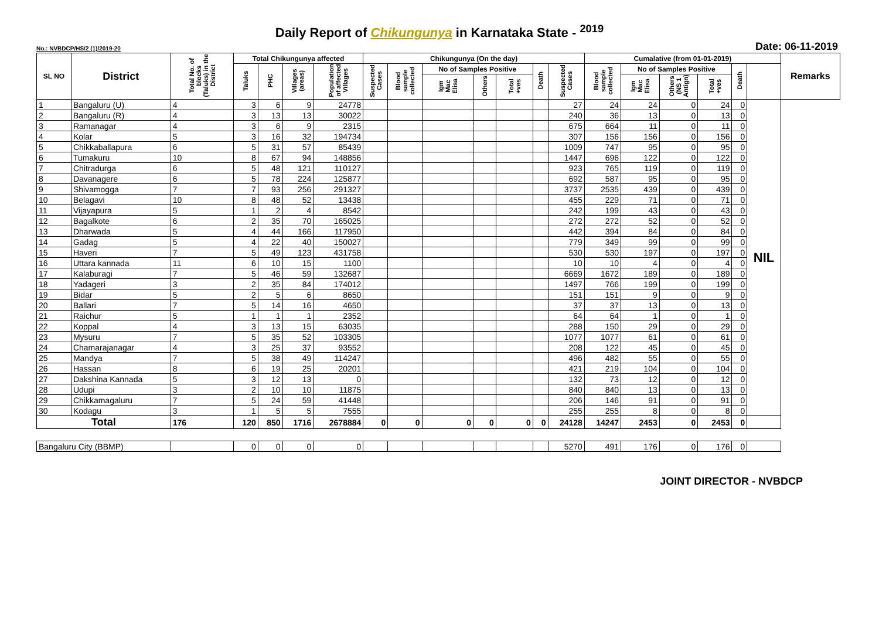Daily Report of Chikungunya in Karnataka State - <sup>2019</sup>
No.: NVBDCP/HS/2 (1)/2019-20 Date: 06-11-2019
| SL NO | District | Total No. of blocks (Taluks) in the District | Total Chikungunya affected | | | | Chikungunya (On the day) | | | | | | | Cumalative (from 01-01-2019) | | | | | | Remarks |
| --- | --- | --- | --- | --- | --- | --- | --- | --- | --- | --- | --- | --- | --- | --- | --- | --- | --- | --- | --- | --- |
| | | | Taluks | PHC | Villages (areas) | Population of affected Villages | Suspected Cases | Blood sample collected | No of Samples Positive | | | Death | Suspected Cases | Blood sample collected | No of Samples Positive | | | Death | | |
| | | | | | | | | | Igm Mac Elisa | Others | Total +ves | | | | Igm Mac Elisa | Others (NS 1 Antign) | Total +ves | | | |
| 1 | Bangaluru (U) | 4 | 3 | 6 | 9 | 24778 | | | | | | | 27 | 24 | 24 | 0 | 24 | 0 | NIL | |
| 2 | Bangaluru (R) | 4 | 3 | 13 | 13 | 30022 | | | | | | | 240 | 36 | 13 | 0 | 13 | 0 | | |
| 3 | Ramanagar | 4 | 3 | 6 | 9 | 2315 | | | | | | | 675 | 664 | 11 | 0 | 11 | 0 | | |
| 4 | Kolar | 5 | 3 | 16 | 32 | 194734 | | | | | | | 307 | 156 | 156 | 0 | 156 | 0 | | |
| 5 | Chikkaballapura | 6 | 5 | 31 | 57 | 85439 | | | | | | | 1009 | 747 | 95 | 0 | 95 | 0 | | |
| 6 | Tumakuru | 10 | 8 | 67 | 94 | 148856 | | | | | | | 1447 | 696 | 122 | 0 | 122 | 0 | | |
| 7 | Chitradurga | 6 | 5 | 48 | 121 | 110127 | | | | | | | 923 | 765 | 119 | 0 | 119 | 0 | | |
| 8 | Davanagere | 6 | 5 | 78 | 224 | 125877 | | | | | | | 692 | 587 | 95 | 0 | 95 | 0 | | |
| 9 | Shivamogga | 7 | 7 | 93 | 256 | 291327 | | | | | | | 3737 | 2535 | 439 | 0 | 439 | 0 | | |
| 10 | Belagavi | 10 | 8 | 48 | 52 | 13438 | | | | | | | 455 | 229 | 71 | 0 | 71 | 0 | | |
| 11 | Vijayapura | 5 | 1 | 2 | 4 | 8542 | | | | | | | 242 | 199 | 43 | 0 | 43 | 0 | | |
| 12 | Bagalkote | 6 | 2 | 35 | 70 | 165025 | | | | | | | 272 | 272 | 52 | 0 | 52 | 0 | | |
| 13 | Dharwada | 5 | 4 | 44 | 166 | 117950 | | | | | | | 442 | 394 | 84 | 0 | 84 | 0 | | |
| 14 | Gadag | 5 | 4 | 22 | 40 | 150027 | | | | | | | 779 | 349 | 99 | 0 | 99 | 0 | | |
| 15 | Haveri | 7 | 5 | 49 | 123 | 431758 | | | | | | | 530 | 530 | 197 | 0 | 197 | 0 | | |
| 16 | Uttara kannada | 11 | 6 | 10 | 15 | 1100 | | | | | | | 10 | 10 | 4 | 0 | 4 | 0 | | |
| 17 | Kalaburagi | 7 | 5 | 46 | 59 | 132687 | | | | | | | 6669 | 1672 | 189 | 0 | 189 | 0 | | |
| 18 | Yadageri | 3 | 2 | 35 | 84 | 174012 | | | | | | | 1497 | 766 | 199 | 0 | 199 | 0 | | |
| 19 | Bidar | 5 | 2 | 5 | 6 | 8650 | | | | | | | 151 | 151 | 9 | 0 | 9 | 0 | | |
| 20 | Ballari | 7 | 5 | 14 | 16 | 4650 | | | | | | | 37 | 37 | 13 | 0 | 13 | 0 | | |
| 21 | Raichur | 5 | 1 | 1 | 1 | 2352 | | | | | | | 64 | 64 | 1 | 0 | 1 | 0 | | |
| 22 | Koppal | 4 | 3 | 13 | 15 | 63035 | | | | | | | 288 | 150 | 29 | 0 | 29 | 0 | | |
| 23 | Mysuru | 7 | 5 | 35 | 52 | 103305 | | | | | | | 1077 | 1077 | 61 | 0 | 61 | 0 | | |
| 24 | Chamarajanagar | 4 | 3 | 25 | 37 | 93552 | | | | | | | 208 | 122 | 45 | 0 | 45 | 0 | | |
| 25 | Mandya | 7 | 5 | 38 | 49 | 114247 | | | | | | | 496 | 482 | 55 | 0 | 55 | 0 | | |
| 26 | Hassan | 8 | 6 | 19 | 25 | 20201 | | | | | | | 421 | 219 | 104 | 0 | 104 | 0 | | |
| 27 | Dakshina Kannada | 5 | 3 | 12 | 13 | 0 | | | | | | | 132 | 73 | 12 | 0 | 12 | 0 | | |
| 28 | Udupi | 3 | 2 | 10 | 10 | 11875 | | | | | | | 840 | 840 | 13 | 0 | 13 | 0 | | |
| 29 | Chikkamagaluru | 7 | 5 | 24 | 59 | 41448 | | | | | | | 206 | 146 | 91 | 0 | 91 | 0 | | |
| 30 | Kodagu | 3 | 1 | 5 | 5 | 7555 | | | | | | | 255 | 255 | 8 | 0 | 8 | 0 | | |
| Total | | 176 | 120 | 850 | 1716 | 2678884 | 0 | 0 | 0 | 0 | 0 | 0 | 24128 | 14247 | 2453 | 0 | 2453 | 0 | | |
| Bangaluru City (BBMP) | | | 0 | 0 | 0 | 0 | | | | | | | 5270 | 491 | 176 | 0 | 176 | 0 | | |
JOINT DIRECTOR - NVBDCP